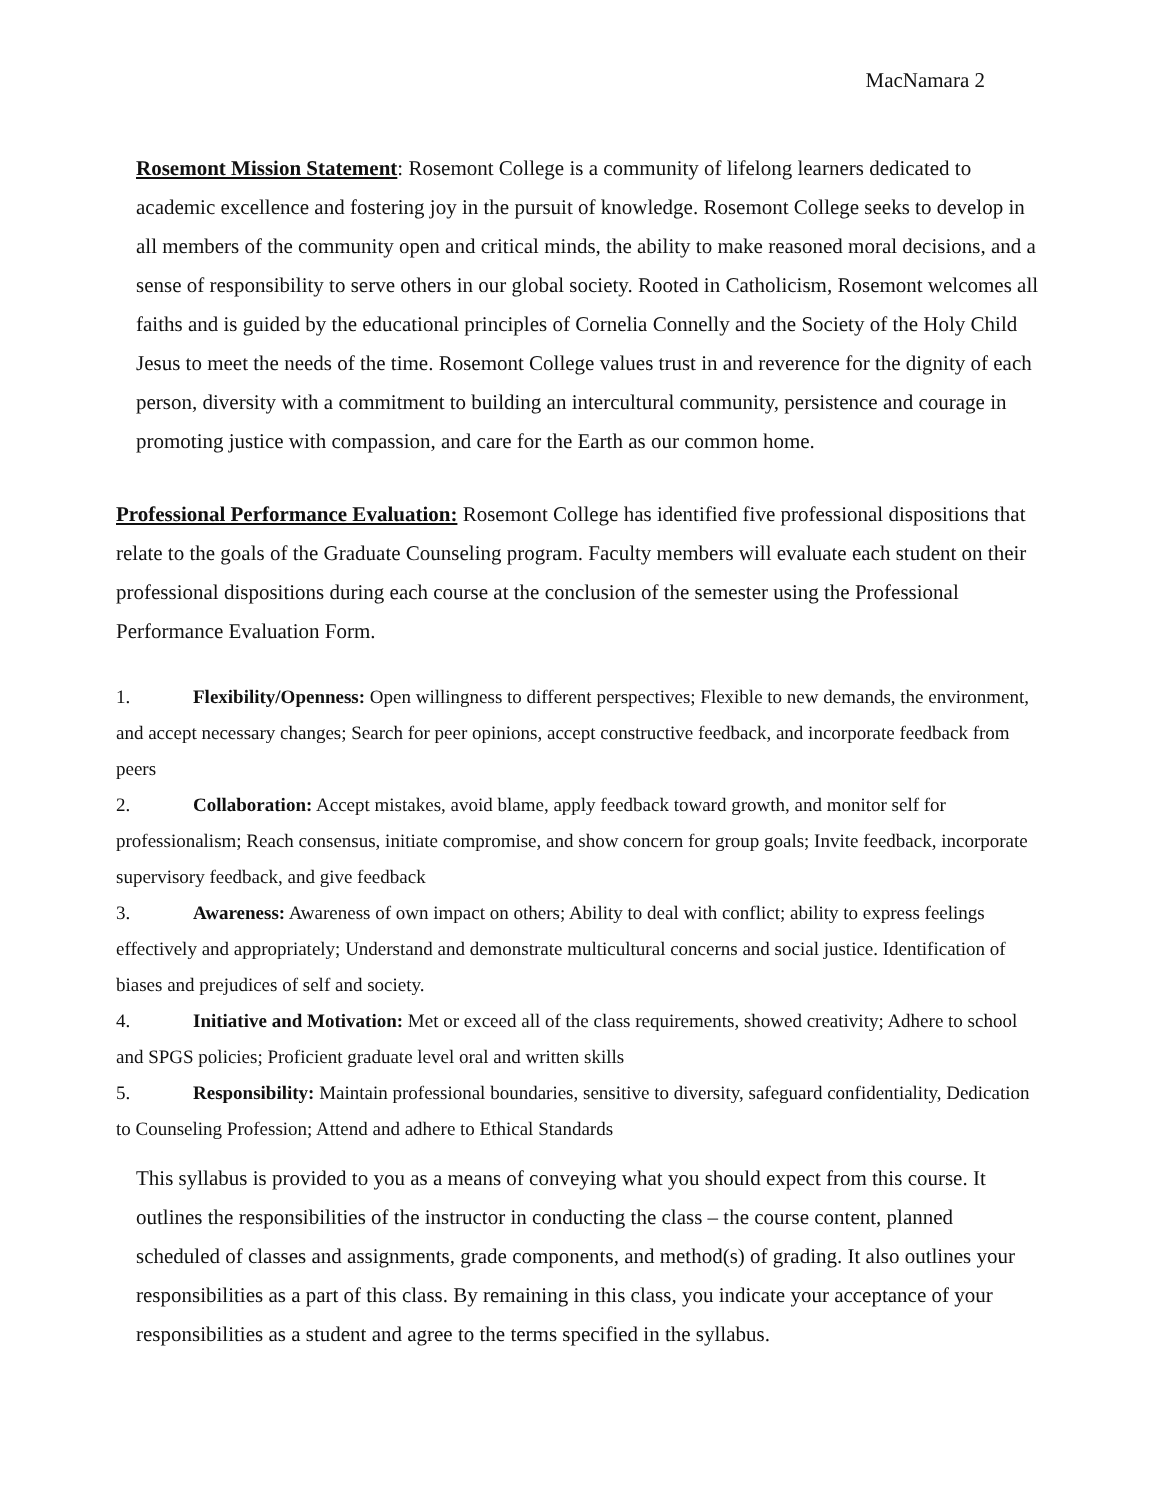MacNamara 2
Rosemont Mission Statement: Rosemont College is a community of lifelong learners dedicated to academic excellence and fostering joy in the pursuit of knowledge. Rosemont College seeks to develop in all members of the community open and critical minds, the ability to make reasoned moral decisions, and a sense of responsibility to serve others in our global society. Rooted in Catholicism, Rosemont welcomes all faiths and is guided by the educational principles of Cornelia Connelly and the Society of the Holy Child Jesus to meet the needs of the time. Rosemont College values trust in and reverence for the dignity of each person, diversity with a commitment to building an intercultural community, persistence and courage in promoting justice with compassion, and care for the Earth as our common home.
Professional Performance Evaluation: Rosemont College has identified five professional dispositions that relate to the goals of the Graduate Counseling program. Faculty members will evaluate each student on their professional dispositions during each course at the conclusion of the semester using the Professional Performance Evaluation Form.
1. Flexibility/Openness: Open willingness to different perspectives; Flexible to new demands, the environment, and accept necessary changes; Search for peer opinions, accept constructive feedback, and incorporate feedback from peers
2. Collaboration: Accept mistakes, avoid blame, apply feedback toward growth, and monitor self for professionalism; Reach consensus, initiate compromise, and show concern for group goals; Invite feedback, incorporate supervisory feedback, and give feedback
3. Awareness: Awareness of own impact on others; Ability to deal with conflict; ability to express feelings effectively and appropriately; Understand and demonstrate multicultural concerns and social justice. Identification of biases and prejudices of self and society.
4. Initiative and Motivation: Met or exceed all of the class requirements, showed creativity; Adhere to school and SPGS policies; Proficient graduate level oral and written skills
5. Responsibility: Maintain professional boundaries, sensitive to diversity, safeguard confidentiality, Dedication to Counseling Profession; Attend and adhere to Ethical Standards
This syllabus is provided to you as a means of conveying what you should expect from this course. It outlines the responsibilities of the instructor in conducting the class – the course content, planned scheduled of classes and assignments, grade components, and method(s) of grading. It also outlines your responsibilities as a part of this class. By remaining in this class, you indicate your acceptance of your responsibilities as a student and agree to the terms specified in the syllabus.